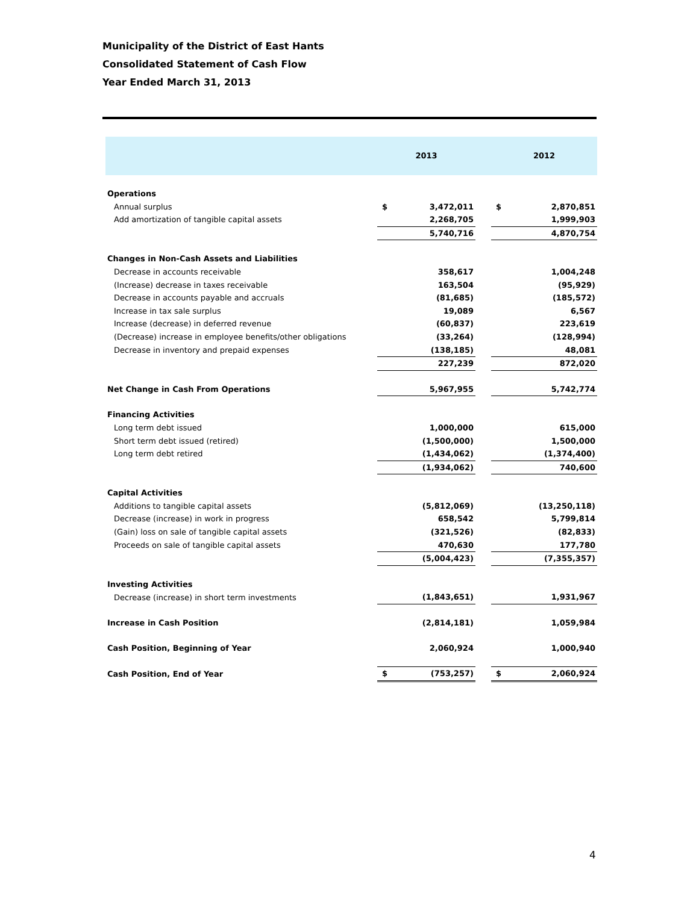Municipality of the District of East Hants
Consolidated Statement of Cash Flow
Year Ended March 31, 2013
| | 2013 | | | 2012 | |
| --- | --- | --- | --- | --- | --- |
| Operations | | | | | |
| Annual surplus | $ | 3,472,011 | | $ | 2,870,851 |
| Add amortization of tangible capital assets | | 2,268,705 | | | 1,999,903 |
| | | 5,740,716 | | | 4,870,754 |
| Changes in Non-Cash Assets and Liabilities | | | | | |
| Decrease in accounts receivable | | 358,617 | | | 1,004,248 |
| (Increase) decrease in taxes receivable | | 163,504 | | | (95,929) |
| Decrease in accounts payable and accruals | | (81,685) | | | (185,572) |
| Increase in tax sale surplus | | 19,089 | | | 6,567 |
| Increase (decrease) in deferred revenue | | (60,837) | | | 223,619 |
| (Decrease) increase in employee benefits/other obligations | | (33,264) | | | (128,994) |
| Decrease in inventory and prepaid expenses | | (138,185) | | | 48,081 |
| | | 227,239 | | | 872,020 |
| Net Change in Cash From Operations | | 5,967,955 | | | 5,742,774 |
| Financing Activities | | | | | |
| Long term debt issued | | 1,000,000 | | | 615,000 |
| Short term debt issued (retired) | | (1,500,000) | | | 1,500,000 |
| Long term debt retired | | (1,434,062) | | | (1,374,400) |
| | | (1,934,062) | | | 740,600 |
| Capital Activities | | | | | |
| Additions to tangible capital assets | | (5,812,069) | | | (13,250,118) |
| Decrease (increase) in work in progress | | 658,542 | | | 5,799,814 |
| (Gain) loss on sale of tangible capital assets | | (321,526) | | | (82,833) |
| Proceeds on sale of tangible capital assets | | 470,630 | | | 177,780 |
| | | (5,004,423) | | | (7,355,357) |
| Investing Activities | | | | | |
| Decrease (increase) in short term investments | | (1,843,651) | | | 1,931,967 |
| Increase in Cash Position | | (2,814,181) | | | 1,059,984 |
| Cash Position, Beginning of Year | | 2,060,924 | | | 1,000,940 |
| Cash Position, End of Year | $ | (753,257) | | $ | 2,060,924 |
4